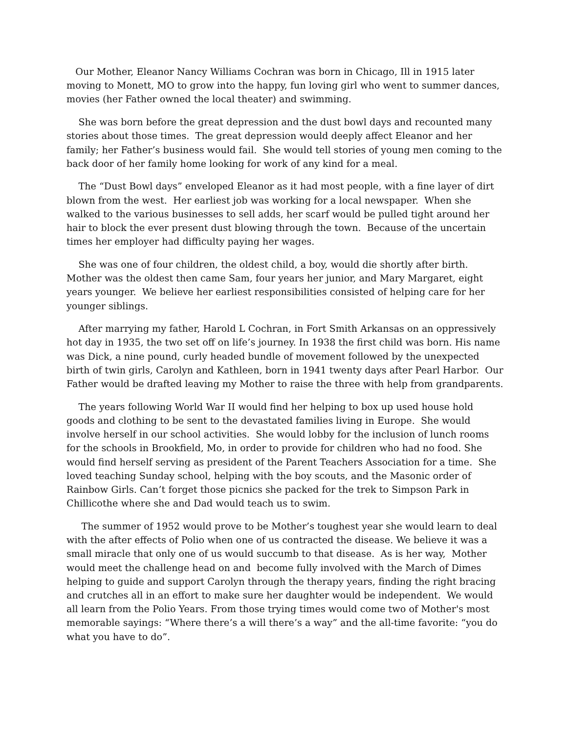Our Mother, Eleanor Nancy Williams Cochran was born in Chicago, Ill in 1915 later moving to Monett, MO to grow into the happy, fun loving girl who went to summer dances, movies (her Father owned the local theater) and swimming.
She was born before the great depression and the dust bowl days and recounted many stories about those times. The great depression would deeply affect Eleanor and her family; her Father’s business would fail. She would tell stories of young men coming to the back door of her family home looking for work of any kind for a meal.
The “Dust Bowl days” enveloped Eleanor as it had most people, with a fine layer of dirt blown from the west. Her earliest job was working for a local newspaper. When she walked to the various businesses to sell adds, her scarf would be pulled tight around her hair to block the ever present dust blowing through the town. Because of the uncertain times her employer had difficulty paying her wages.
She was one of four children, the oldest child, a boy, would die shortly after birth. Mother was the oldest then came Sam, four years her junior, and Mary Margaret, eight years younger. We believe her earliest responsibilities consisted of helping care for her younger siblings.
After marrying my father, Harold L Cochran, in Fort Smith Arkansas on an oppressively hot day in 1935, the two set off on life’s journey. In 1938 the first child was born. His name was Dick, a nine pound, curly headed bundle of movement followed by the unexpected birth of twin girls, Carolyn and Kathleen, born in 1941 twenty days after Pearl Harbor. Our Father would be drafted leaving my Mother to raise the three with help from grandparents.
The years following World War II would find her helping to box up used house hold goods and clothing to be sent to the devastated families living in Europe. She would involve herself in our school activities. She would lobby for the inclusion of lunch rooms for the schools in Brookfield, Mo, in order to provide for children who had no food. She would find herself serving as president of the Parent Teachers Association for a time. She loved teaching Sunday school, helping with the boy scouts, and the Masonic order of Rainbow Girls. Can’t forget those picnics she packed for the trek to Simpson Park in Chillicothe where she and Dad would teach us to swim.
The summer of 1952 would prove to be Mother’s toughest year she would learn to deal with the after effects of Polio when one of us contracted the disease. We believe it was a small miracle that only one of us would succumb to that disease. As is her way, Mother would meet the challenge head on and become fully involved with the March of Dimes helping to guide and support Carolyn through the therapy years, finding the right bracing and crutches all in an effort to make sure her daughter would be independent. We would all learn from the Polio Years. From those trying times would come two of Mother's most memorable sayings: “Where there’s a will there’s a way” and the all-time favorite: “you do what you have to do”.